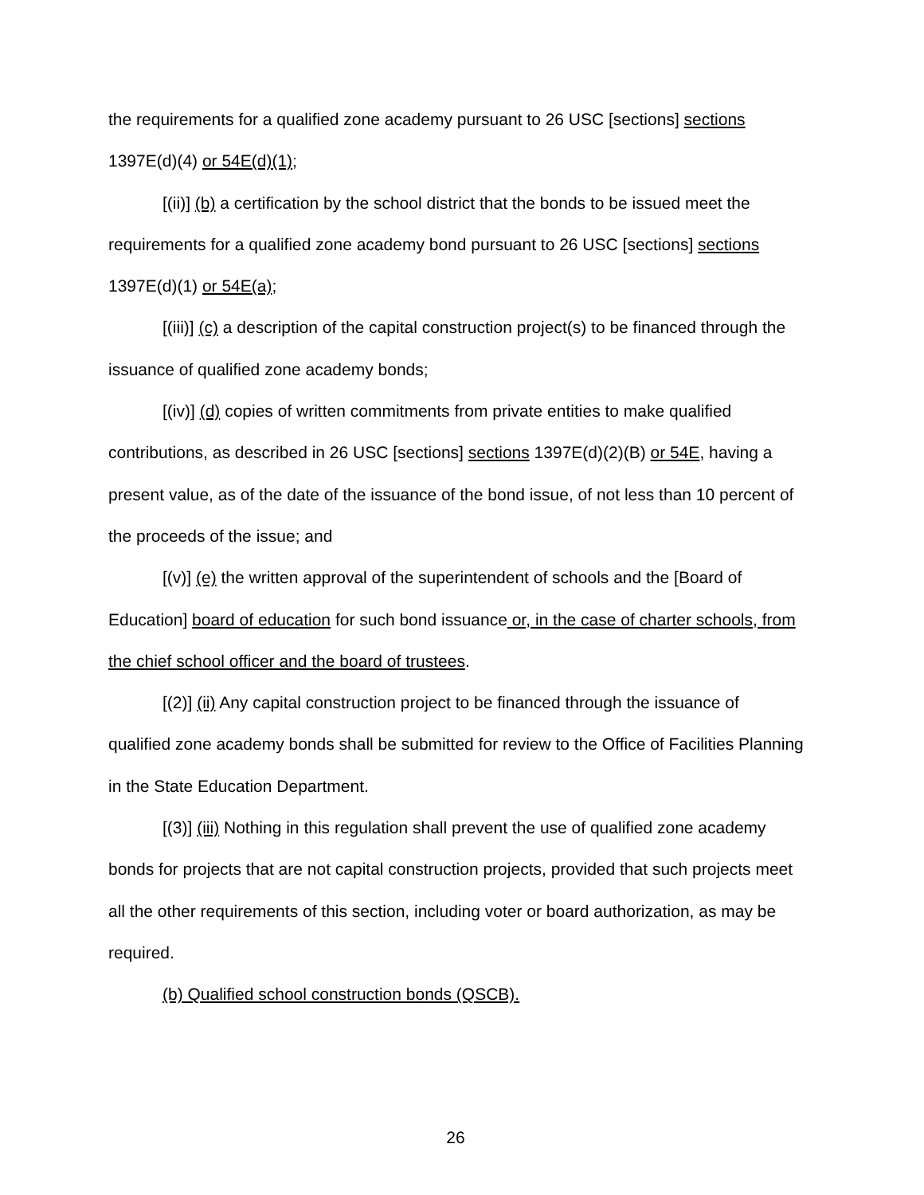the requirements for a qualified zone academy pursuant to 26 USC [sections] sections 1397E(d)(4) or 54E(d)(1);
[(ii)] (b) a certification by the school district that the bonds to be issued meet the requirements for a qualified zone academy bond pursuant to 26 USC [sections] sections 1397E(d)(1) or 54E(a);
[(iii)] (c) a description of the capital construction project(s) to be financed through the issuance of qualified zone academy bonds;
[(iv)] (d) copies of written commitments from private entities to make qualified contributions, as described in 26 USC [sections] sections 1397E(d)(2)(B) or 54E, having a present value, as of the date of the issuance of the bond issue, of not less than 10 percent of the proceeds of the issue; and
[(v)] (e) the written approval of the superintendent of schools and the [Board of Education] board of education for such bond issuance or, in the case of charter schools, from the chief school officer and the board of trustees.
[(2)] (ii) Any capital construction project to be financed through the issuance of qualified zone academy bonds shall be submitted for review to the Office of Facilities Planning in the State Education Department.
[(3)] (iii) Nothing in this regulation shall prevent the use of qualified zone academy bonds for projects that are not capital construction projects, provided that such projects meet all the other requirements of this section, including voter or board authorization, as may be required.
(b) Qualified school construction bonds (QSCB).
26